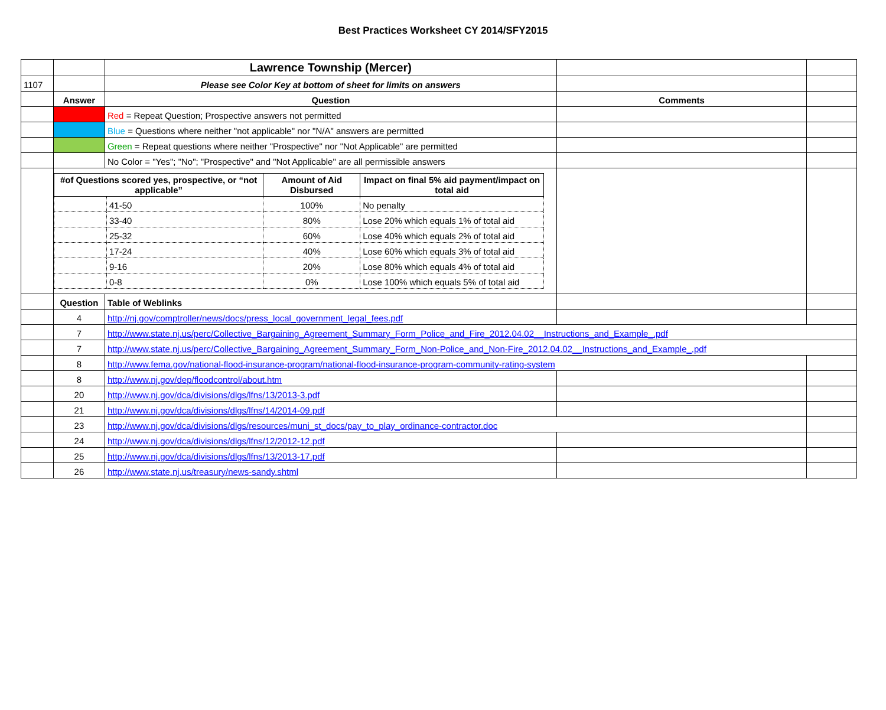Best Practices Worksheet CY 2014/SFY2015
| | | Lawrence Township (Mercer) | | |
| 1107 | | Please see Color Key at bottom of sheet for limits on answers | | |
| | Answer | Question | Comments | |
| | | Red = Repeat Question; Prospective answers not permitted | | |
| | | Blue = Questions where neither "not applicable" nor "N/A" answers are permitted | | |
| | | Green = Repeat questions where neither "Prospective" nor "Not Applicable" are permitted | | |
| | | No Color = "Yes"; "No"; "Prospective" and "Not Applicable" are all permissible answers | | |
| | / #of Questions scored yes, prospective, or “not applicable” / / Amount of Aid Disbursed / Impact on final 5% aid payment/impact on total aid / / --- / --- / --- / --- / / / 41-50 / 100% / No penalty / / / 33-40 / 80% / Lose 20% which equals 1% of total aid / / / 25-32 / 60% / Lose 40% which equals 2% of total aid / / / 17-24 / 40% / Lose 60% which equals 3% of total aid / / / 9-16 / 20% / Lose 80% which equals 4% of total aid / / / 0-8 / 0% / Lose 100% which equals 5% of total aid / | | | |
| | Question | Table of Weblinks | | |
| | 4 | http://nj.gov/comptroller/news/docs/press_local_government_legal_fees.pdf | | |
| | 7 | http://www.state.nj.us/perc/Collective_Bargaining_Agreement_Summary_Form_Police_and_Fire_2012.04.02__Instructions_and_Example_.pdf | | |
| | 7 | http://www.state.nj.us/perc/Collective_Bargaining_Agreement_Summary_Form_Non-Police_and_Non-Fire_2012.04.02__Instructions_and_Example_.pdf | | |
| | 8 | http://www.fema.gov/national-flood-insurance-program/national-flood-insurance-program-community-rating-system | | |
| | 8 | http://www.nj.gov/dep/floodcontrol/about.htm | | |
| | 20 | http://www.nj.gov/dca/divisions/dlgs/lfns/13/2013-3.pdf | | |
| | 21 | http://www.nj.gov/dca/divisions/dlgs/lfns/14/2014-09.pdf | | |
| | 23 | http://www.nj.gov/dca/divisions/dlgs/resources/muni_st_docs/pay_to_play_ordinance-contractor.doc | | |
| | 24 | http://www.nj.gov/dca/divisions/dlgs/lfns/12/2012-12.pdf | | |
| | 25 | http://www.nj.gov/dca/divisions/dlgs/lfns/13/2013-17.pdf | | |
| | 26 | http://www.state.nj.us/treasury/news-sandy.shtml | | |